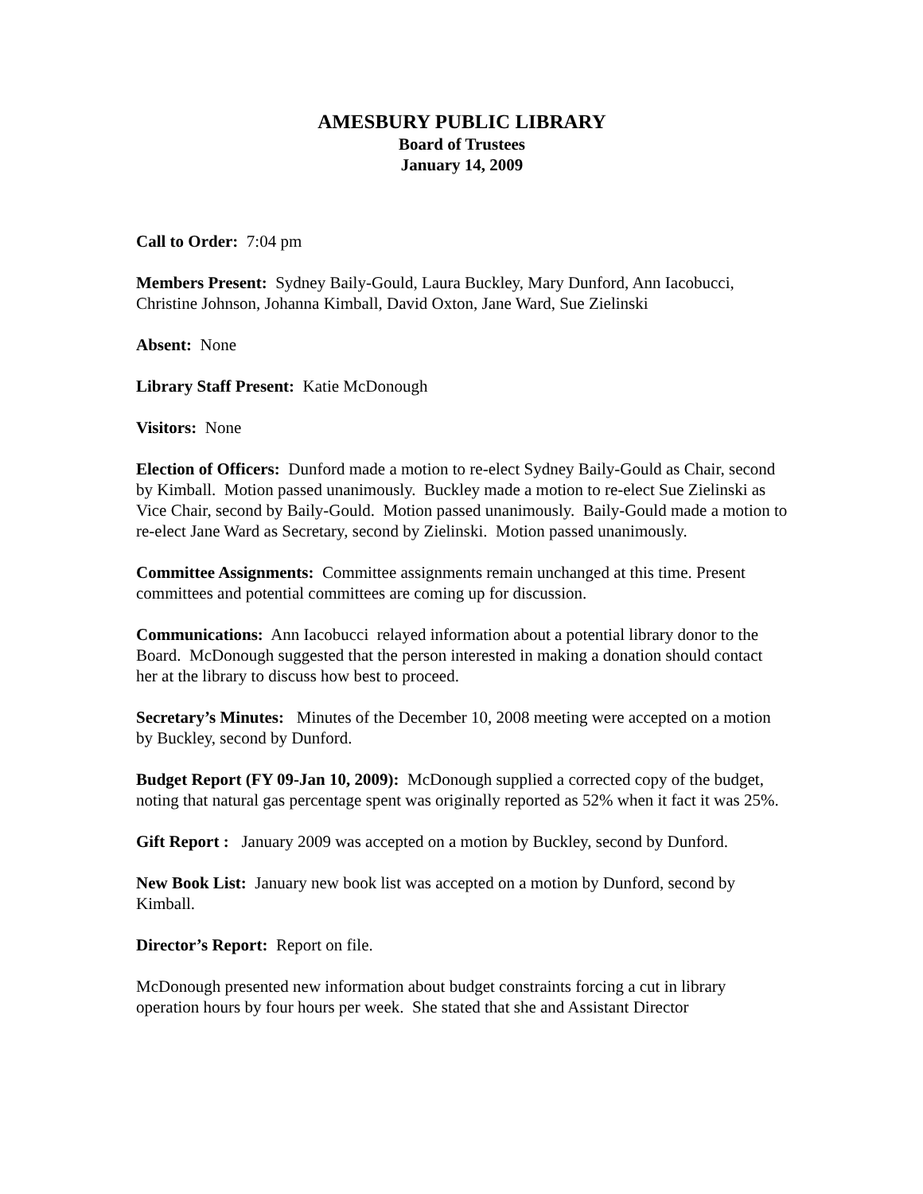AMESBURY PUBLIC LIBRARY
Board of Trustees
January 14, 2009
Call to Order: 7:04 pm
Members Present: Sydney Baily-Gould, Laura Buckley, Mary Dunford, Ann Iacobucci, Christine Johnson, Johanna Kimball, David Oxton, Jane Ward, Sue Zielinski
Absent: None
Library Staff Present: Katie McDonough
Visitors: None
Election of Officers: Dunford made a motion to re-elect Sydney Baily-Gould as Chair, second by Kimball. Motion passed unanimously. Buckley made a motion to re-elect Sue Zielinski as Vice Chair, second by Baily-Gould. Motion passed unanimously. Baily-Gould made a motion to re-elect Jane Ward as Secretary, second by Zielinski. Motion passed unanimously.
Committee Assignments: Committee assignments remain unchanged at this time. Present committees and potential committees are coming up for discussion.
Communications: Ann Iacobucci relayed information about a potential library donor to the Board. McDonough suggested that the person interested in making a donation should contact her at the library to discuss how best to proceed.
Secretary’s Minutes: Minutes of the December 10, 2008 meeting were accepted on a motion by Buckley, second by Dunford.
Budget Report (FY 09-Jan 10, 2009): McDonough supplied a corrected copy of the budget, noting that natural gas percentage spent was originally reported as 52% when it fact it was 25%.
Gift Report : January 2009 was accepted on a motion by Buckley, second by Dunford.
New Book List: January new book list was accepted on a motion by Dunford, second by Kimball.
Director’s Report: Report on file.
McDonough presented new information about budget constraints forcing a cut in library operation hours by four hours per week. She stated that she and Assistant Director